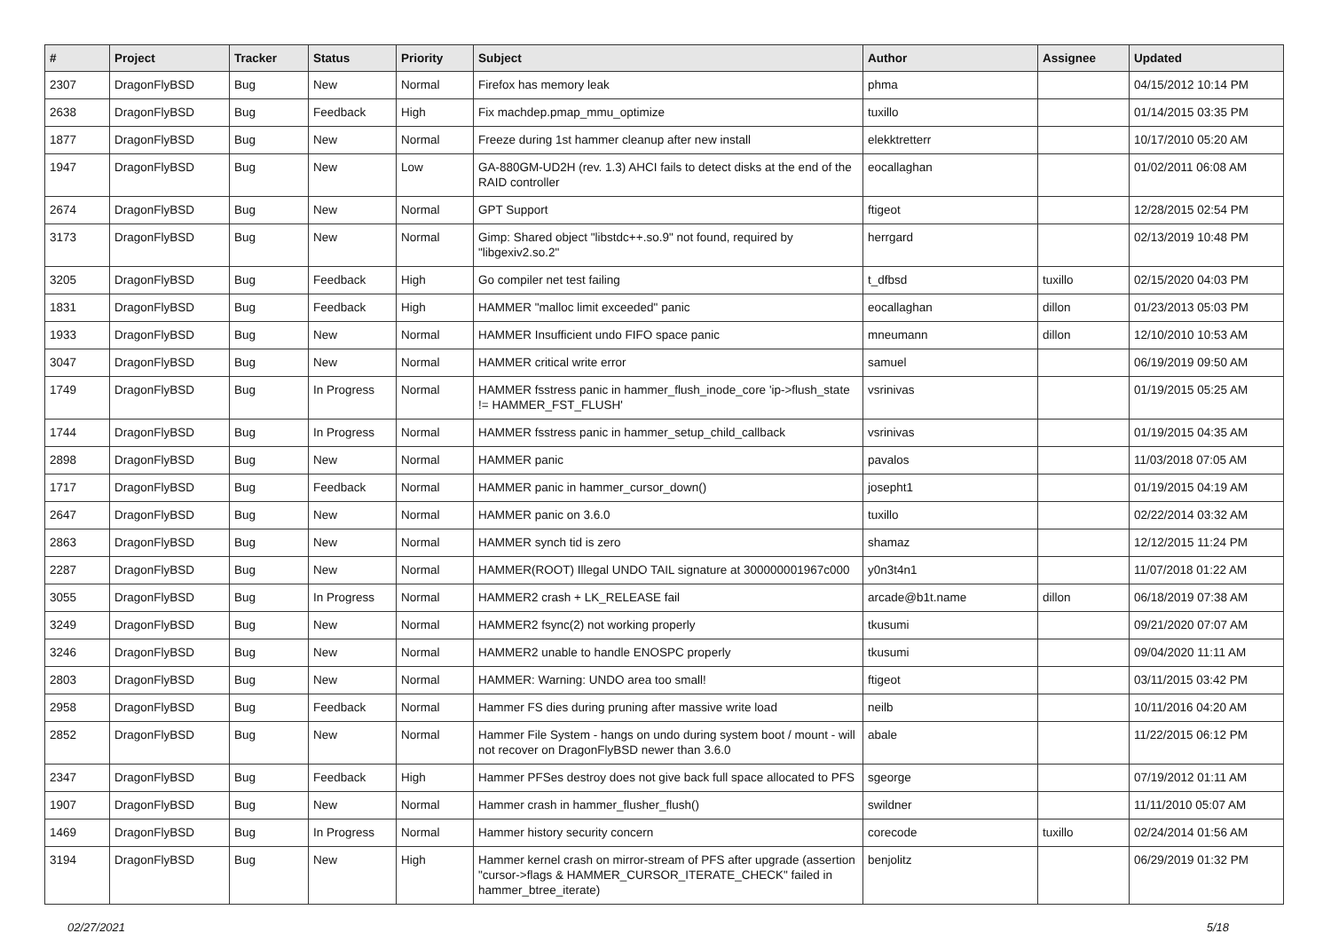| # | Project | Tracker | Status | Priority | Subject | Author | Assignee | Updated |
| --- | --- | --- | --- | --- | --- | --- | --- | --- |
| 2307 | DragonFlyBSD | Bug | New | Normal | Firefox has memory leak | phma | | 04/15/2012 10:14 PM |
| 2638 | DragonFlyBSD | Bug | Feedback | High | Fix machdep.pmap_mmu_optimize | tuxillo | | 01/14/2015 03:35 PM |
| 1877 | DragonFlyBSD | Bug | New | Normal | Freeze during 1st hammer cleanup after new install | elekktretterr | | 10/17/2010 05:20 AM |
| 1947 | DragonFlyBSD | Bug | New | Low | GA-880GM-UD2H (rev. 1.3) AHCI fails to detect disks at the end of the RAID controller | eocallaghan | | 01/02/2011 06:08 AM |
| 2674 | DragonFlyBSD | Bug | New | Normal | GPT Support | ftigeot | | 12/28/2015 02:54 PM |
| 3173 | DragonFlyBSD | Bug | New | Normal | Gimp: Shared object "libstdc++.so.9" not found, required by "libgexiv2.so.2" | herrgard | | 02/13/2019 10:48 PM |
| 3205 | DragonFlyBSD | Bug | Feedback | High | Go compiler net test failing | t_dfbsd | tuxillo | 02/15/2020 04:03 PM |
| 1831 | DragonFlyBSD | Bug | Feedback | High | HAMMER "malloc limit exceeded" panic | eocallaghan | dillon | 01/23/2013 05:03 PM |
| 1933 | DragonFlyBSD | Bug | New | Normal | HAMMER Insufficient undo FIFO space panic | mneumann | dillon | 12/10/2010 10:53 AM |
| 3047 | DragonFlyBSD | Bug | New | Normal | HAMMER critical write error | samuel | | 06/19/2019 09:50 AM |
| 1749 | DragonFlyBSD | Bug | In Progress | Normal | HAMMER fsstress panic in hammer_flush_inode_core 'ip->flush_state != HAMMER_FST_FLUSH' | vsrinivas | | 01/19/2015 05:25 AM |
| 1744 | DragonFlyBSD | Bug | In Progress | Normal | HAMMER fsstress panic in hammer_setup_child_callback | vsrinivas | | 01/19/2015 04:35 AM |
| 2898 | DragonFlyBSD | Bug | New | Normal | HAMMER panic | pavalos | | 11/03/2018 07:05 AM |
| 1717 | DragonFlyBSD | Bug | Feedback | Normal | HAMMER panic in hammer_cursor_down() | josepht1 | | 01/19/2015 04:19 AM |
| 2647 | DragonFlyBSD | Bug | New | Normal | HAMMER panic on 3.6.0 | tuxillo | | 02/22/2014 03:32 AM |
| 2863 | DragonFlyBSD | Bug | New | Normal | HAMMER synch tid is zero | shamaz | | 12/12/2015 11:24 PM |
| 2287 | DragonFlyBSD | Bug | New | Normal | HAMMER(ROOT) Illegal UNDO TAIL signature at 300000001967c000 | y0n3t4n1 | | 11/07/2018 01:22 AM |
| 3055 | DragonFlyBSD | Bug | In Progress | Normal | HAMMER2 crash + LK_RELEASE fail | arcade@b1t.name | dillon | 06/18/2019 07:38 AM |
| 3249 | DragonFlyBSD | Bug | New | Normal | HAMMER2 fsync(2) not working properly | tkusumi | | 09/21/2020 07:07 AM |
| 3246 | DragonFlyBSD | Bug | New | Normal | HAMMER2 unable to handle ENOSPC properly | tkusumi | | 09/04/2020 11:11 AM |
| 2803 | DragonFlyBSD | Bug | New | Normal | HAMMER: Warning: UNDO area too small! | ftigeot | | 03/11/2015 03:42 PM |
| 2958 | DragonFlyBSD | Bug | Feedback | Normal | Hammer FS dies during pruning after massive write load | neilb | | 10/11/2016 04:20 AM |
| 2852 | DragonFlyBSD | Bug | New | Normal | Hammer File System - hangs on undo during system boot / mount - will not recover on DragonFlyBSD newer than 3.6.0 | abale | | 11/22/2015 06:12 PM |
| 2347 | DragonFlyBSD | Bug | Feedback | High | Hammer PFSes destroy does not give back full space allocated to PFS | sgeorge | | 07/19/2012 01:11 AM |
| 1907 | DragonFlyBSD | Bug | New | Normal | Hammer crash in hammer_flusher_flush() | swildner | | 11/11/2010 05:07 AM |
| 1469 | DragonFlyBSD | Bug | In Progress | Normal | Hammer history security concern | corecode | tuxillo | 02/24/2014 01:56 AM |
| 3194 | DragonFlyBSD | Bug | New | High | Hammer kernel crash on mirror-stream of PFS after upgrade (assertion "cursor->flags & HAMMER_CURSOR_ITERATE_CHECK" failed in hammer_btree_iterate) | benjolitz | | 06/29/2019 01:32 PM |
02/27/2021 5/18